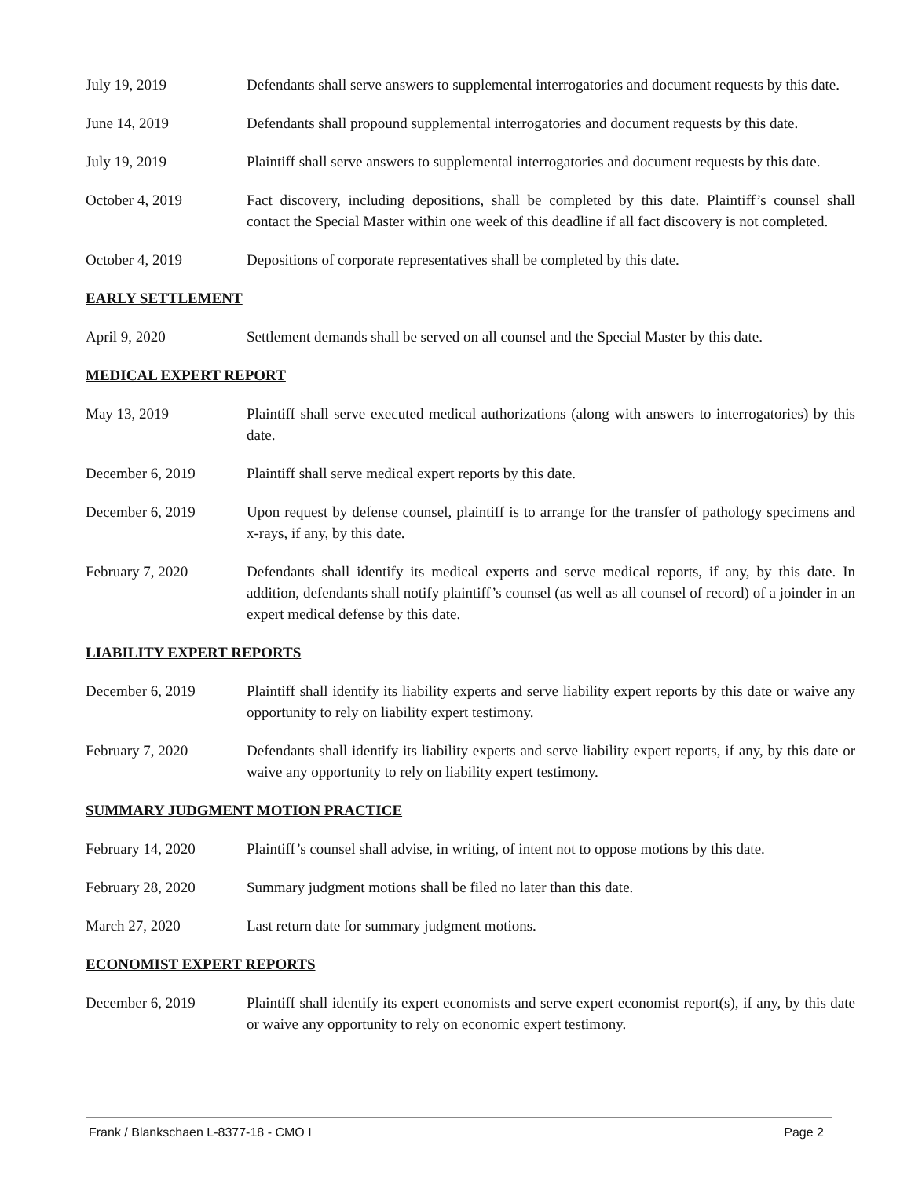July 19, 2019 Defendants shall serve answers to supplemental interrogatories and document requests by this date.
June 14, 2019 Defendants shall propound supplemental interrogatories and document requests by this date.
July 19, 2019 Plaintiff shall serve answers to supplemental interrogatories and document requests by this date.
October 4, 2019 Fact discovery, including depositions, shall be completed by this date. Plaintiff’s counsel shall contact the Special Master within one week of this deadline if all fact discovery is not completed.
October 4, 2019 Depositions of corporate representatives shall be completed by this date.
EARLY SETTLEMENT
April 9, 2020 Settlement demands shall be served on all counsel and the Special Master by this date.
MEDICAL EXPERT REPORT
May 13, 2019 Plaintiff shall serve executed medical authorizations (along with answers to interrogatories) by this date.
December 6, 2019 Plaintiff shall serve medical expert reports by this date.
December 6, 2019 Upon request by defense counsel, plaintiff is to arrange for the transfer of pathology specimens and x-rays, if any, by this date.
February 7, 2020 Defendants shall identify its medical experts and serve medical reports, if any, by this date. In addition, defendants shall notify plaintiff’s counsel (as well as all counsel of record) of a joinder in an expert medical defense by this date.
LIABILITY EXPERT REPORTS
December 6, 2019 Plaintiff shall identify its liability experts and serve liability expert reports by this date or waive any opportunity to rely on liability expert testimony.
February 7, 2020 Defendants shall identify its liability experts and serve liability expert reports, if any, by this date or waive any opportunity to rely on liability expert testimony.
SUMMARY JUDGMENT MOTION PRACTICE
February 14, 2020 Plaintiff’s counsel shall advise, in writing, of intent not to oppose motions by this date.
February 28, 2020 Summary judgment motions shall be filed no later than this date.
March 27, 2020 Last return date for summary judgment motions.
ECONOMIST EXPERT REPORTS
December 6, 2019 Plaintiff shall identify its expert economists and serve expert economist report(s), if any, by this date or waive any opportunity to rely on economic expert testimony.
Frank / Blankschaen L-8377-18 - CMO I Page 2